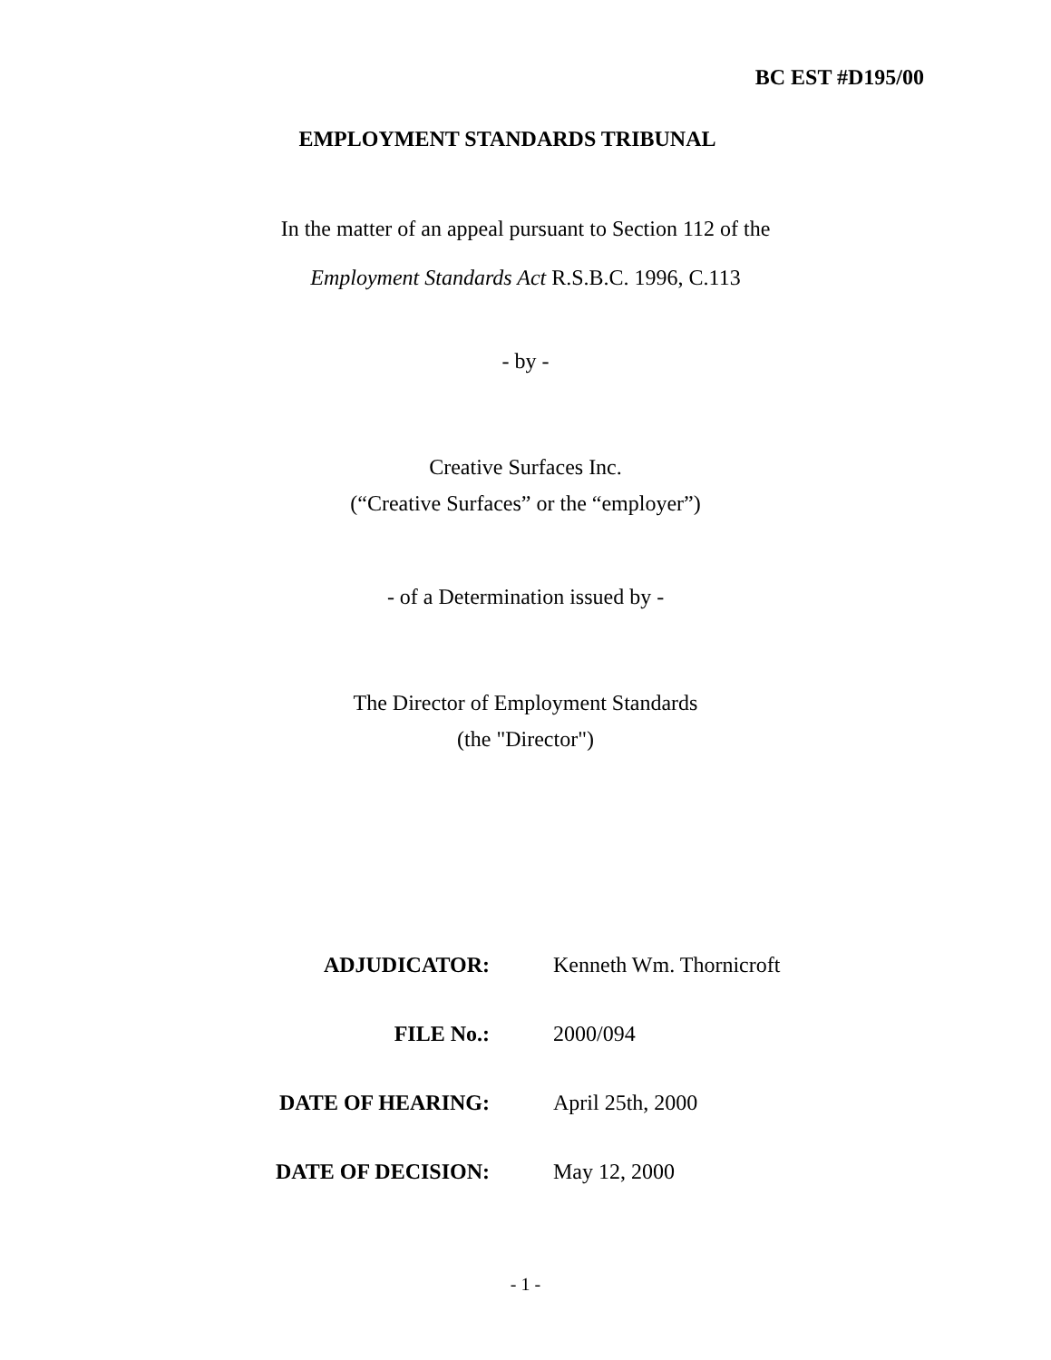BC EST #D195/00
EMPLOYMENT STANDARDS TRIBUNAL
In the matter of an appeal pursuant to Section 112 of the
Employment Standards Act R.S.B.C. 1996, C.113
- by -
Creative Surfaces Inc.
(“Creative Surfaces” or the “employer”)
- of a Determination issued by -
The Director of Employment Standards
(the "Director")
| ADJUDICATOR: | Kenneth Wm. Thornicroft |
| FILE No.: | 2000/094 |
| DATE OF HEARING: | April 25th, 2000 |
| DATE OF DECISION: | May 12, 2000 |
- 1 -